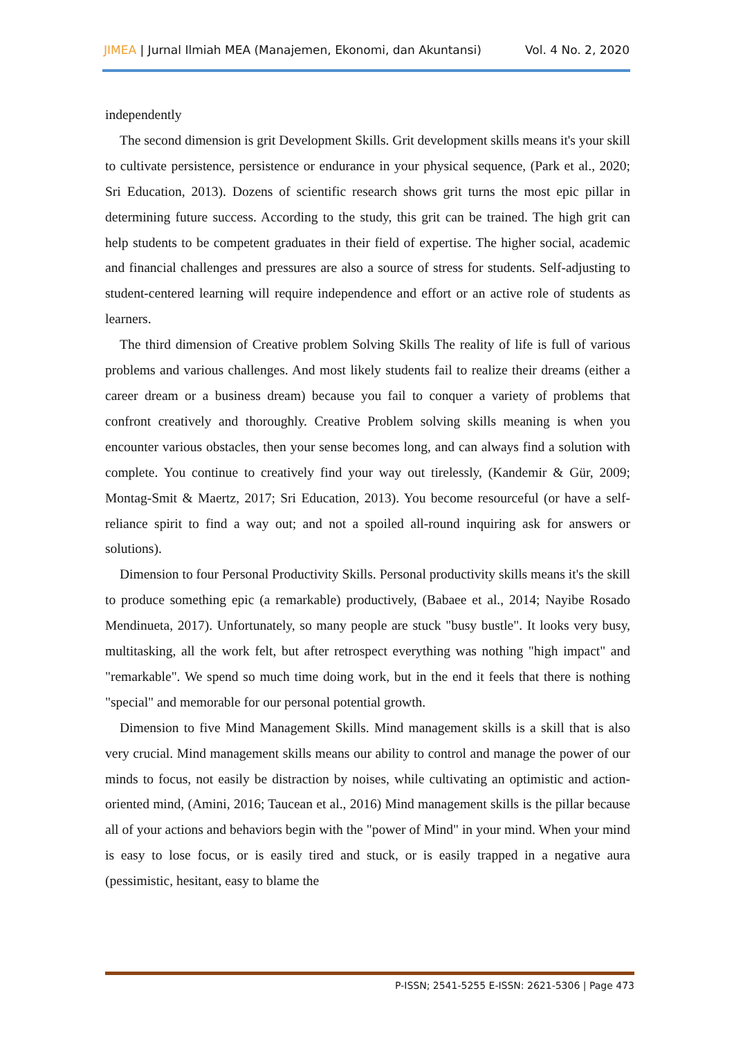JIMEA | Jurnal Ilmiah MEA (Manajemen, Ekonomi, dan Akuntansi) Vol. 4 No. 2, 2020
independently
The second dimension is grit Development Skills. Grit development skills means it's your skill to cultivate persistence, persistence or endurance in your physical sequence, (Park et al., 2020; Sri Education, 2013). Dozens of scientific research shows grit turns the most epic pillar in determining future success. According to the study, this grit can be trained. The high grit can help students to be competent graduates in their field of expertise. The higher social, academic and financial challenges and pressures are also a source of stress for students. Self-adjusting to student-centered learning will require independence and effort or an active role of students as learners.
The third dimension of Creative problem Solving Skills The reality of life is full of various problems and various challenges. And most likely students fail to realize their dreams (either a career dream or a business dream) because you fail to conquer a variety of problems that confront creatively and thoroughly. Creative Problem solving skills meaning is when you encounter various obstacles, then your sense becomes long, and can always find a solution with complete. You continue to creatively find your way out tirelessly, (Kandemir & Gür, 2009; Montag-Smit & Maertz, 2017; Sri Education, 2013). You become resourceful (or have a self-reliance spirit to find a way out; and not a spoiled all-round inquiring ask for answers or solutions).
Dimension to four Personal Productivity Skills. Personal productivity skills means it's the skill to produce something epic (a remarkable) productively, (Babaee et al., 2014; Nayibe Rosado Mendinueta, 2017). Unfortunately, so many people are stuck "busy bustle". It looks very busy, multitasking, all the work felt, but after retrospect everything was nothing "high impact" and "remarkable". We spend so much time doing work, but in the end it feels that there is nothing "special" and memorable for our personal potential growth.
Dimension to five Mind Management Skills. Mind management skills is a skill that is also very crucial. Mind management skills means our ability to control and manage the power of our minds to focus, not easily be distraction by noises, while cultivating an optimistic and action-oriented mind, (Amini, 2016; Taucean et al., 2016) Mind management skills is the pillar because all of your actions and behaviors begin with the "power of Mind" in your mind. When your mind is easy to lose focus, or is easily tired and stuck, or is easily trapped in a negative aura (pessimistic, hesitant, easy to blame the
P-ISSN; 2541-5255 E-ISSN: 2621-5306 | Page 473